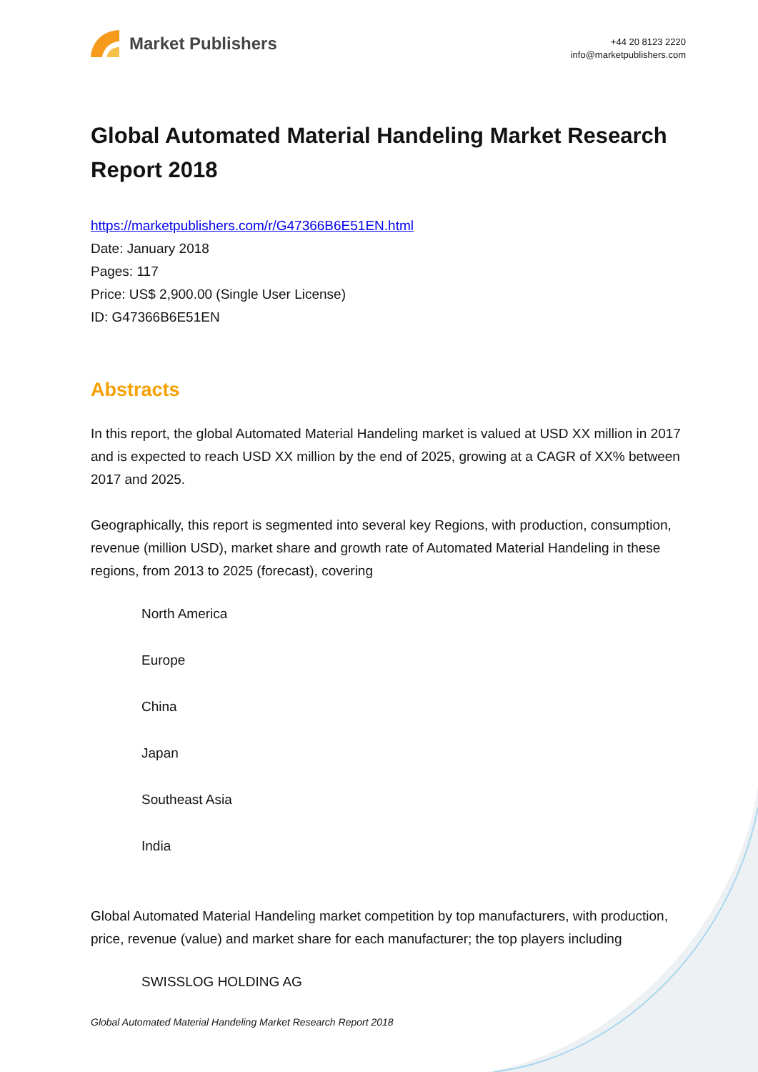Market Publishers
+44 20 8123 2220
info@marketpublishers.com
Global Automated Material Handeling Market Research Report 2018
https://marketpublishers.com/r/G47366B6E51EN.html
Date: January 2018
Pages: 117
Price: US$ 2,900.00 (Single User License)
ID: G47366B6E51EN
Abstracts
In this report, the global Automated Material Handeling market is valued at USD XX million in 2017 and is expected to reach USD XX million by the end of 2025, growing at a CAGR of XX% between 2017 and 2025.
Geographically, this report is segmented into several key Regions, with production, consumption, revenue (million USD), market share and growth rate of Automated Material Handeling in these regions, from 2013 to 2025 (forecast), covering
North America
Europe
China
Japan
Southeast Asia
India
Global Automated Material Handeling market competition by top manufacturers, with production, price, revenue (value) and market share for each manufacturer; the top players including
SWISSLOG HOLDING AG
Global Automated Material Handeling Market Research Report 2018